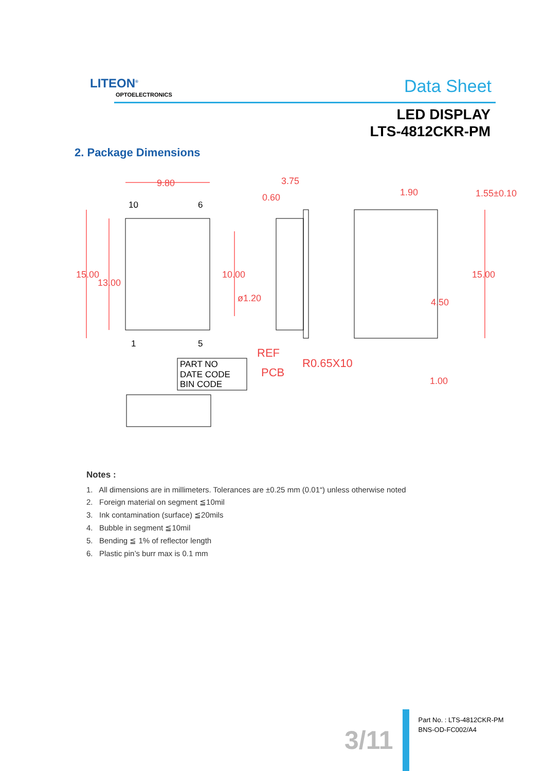LITEON<sup>®</sup>
OPTOELECTRONICS Data Sheet
LED DISPLAY
LTS-4812CKR-PM
2. Package Dimensions
9.80
3.75
0.60
1.90
1.55±0.10
15.00
13.00
10.00
ø1.20
15.00
4.50
REF
PCB
R0.65X10
1.00
PART NO
DATE CODE
BIN CODE
10
6
1
5
Notes :
1. All dimensions are in millimeters. Tolerances are ±0.25 mm (0.01“) unless otherwise noted
2. Foreign material on segment ≦10mil
3. Ink contamination (surface) ≦20mils
4. Bubble in segment ≦10mil
5. Bending ≦ 1% of reflector length
6. Plastic pin’s burr max is 0.1 mm
3/11
Part No. : LTS-4812CKR-PM
BNS-OD-FC002/A4